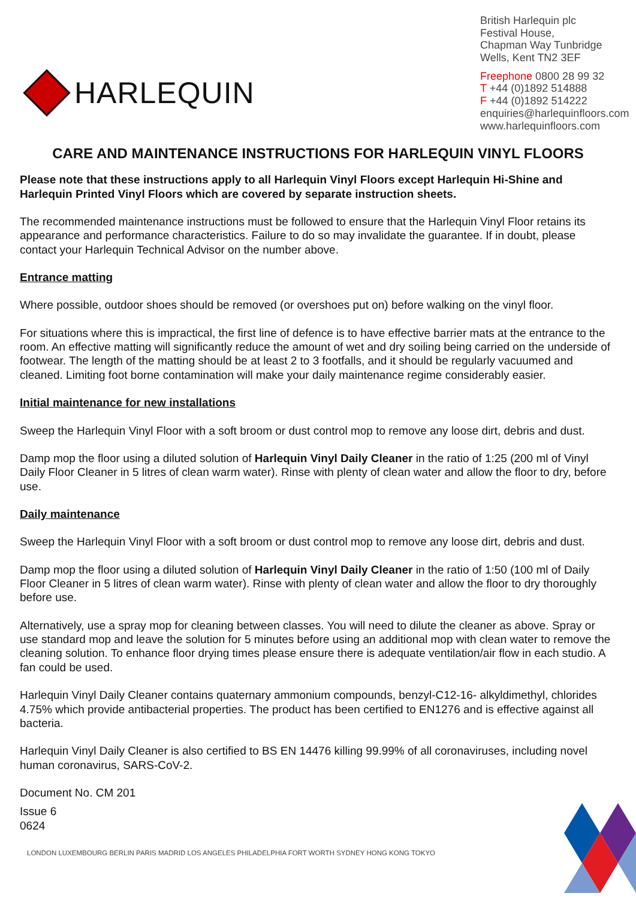HARLEQUIN
British Harlequin plc
Festival House,
Chapman Way Tunbridge Wells, Kent TN2 3EF
Freephone 0800 28 99 32
T +44 (0)1892 514888
F +44 (0)1892 514222
enquiries@harlequinfloors.com
www.harlequinfloors.com
CARE AND MAINTENANCE INSTRUCTIONS FOR HARLEQUIN VINYL FLOORS
Please note that these instructions apply to all Harlequin Vinyl Floors except Harlequin Hi-Shine and Harlequin Printed Vinyl Floors which are covered by separate instruction sheets.
The recommended maintenance instructions must be followed to ensure that the Harlequin Vinyl Floor retains its appearance and performance characteristics. Failure to do so may invalidate the guarantee. If in doubt, please contact your Harlequin Technical Advisor on the number above.
Entrance matting
Where possible, outdoor shoes should be removed (or overshoes put on) before walking on the vinyl floor.
For situations where this is impractical, the first line of defence is to have effective barrier mats at the entrance to the room. An effective matting will significantly reduce the amount of wet and dry soiling being carried on the underside of footwear. The length of the matting should be at least 2 to 3 footfalls, and it should be regularly vacuumed and cleaned. Limiting foot borne contamination will make your daily maintenance regime considerably easier.
Initial maintenance for new installations
Sweep the Harlequin Vinyl Floor with a soft broom or dust control mop to remove any loose dirt, debris and dust.
Damp mop the floor using a diluted solution of Harlequin Vinyl Daily Cleaner in the ratio of 1:25 (200 ml of Vinyl Daily Floor Cleaner in 5 litres of clean warm water). Rinse with plenty of clean water and allow the floor to dry, before use.
Daily maintenance
Sweep the Harlequin Vinyl Floor with a soft broom or dust control mop to remove any loose dirt, debris and dust.
Damp mop the floor using a diluted solution of Harlequin Vinyl Daily Cleaner in the ratio of 1:50 (100 ml of Daily Floor Cleaner in 5 litres of clean warm water). Rinse with plenty of clean water and allow the floor to dry thoroughly before use.
Alternatively, use a spray mop for cleaning between classes. You will need to dilute the cleaner as above. Spray or use standard mop and leave the solution for 5 minutes before using an additional mop with clean water to remove the cleaning solution. To enhance floor drying times please ensure there is adequate ventilation/air flow in each studio. A fan could be used.
Harlequin Vinyl Daily Cleaner contains quaternary ammonium compounds, benzyl-C12-16- alkyldimethyl, chlorides 4.75% which provide antibacterial properties. The product has been certified to EN1276 and is effective against all bacteria.
Harlequin Vinyl Daily Cleaner is also certified to BS EN 14476 killing 99.99% of all coronaviruses, including novel human coronavirus, SARS-CoV-2.
Document No. CM 201
Issue 6
0624
LONDON LUXEMBOURG BERLIN PARIS MADRID LOS ANGELES PHILADELPHIA FORT WORTH SYDNEY HONG KONG TOKYO